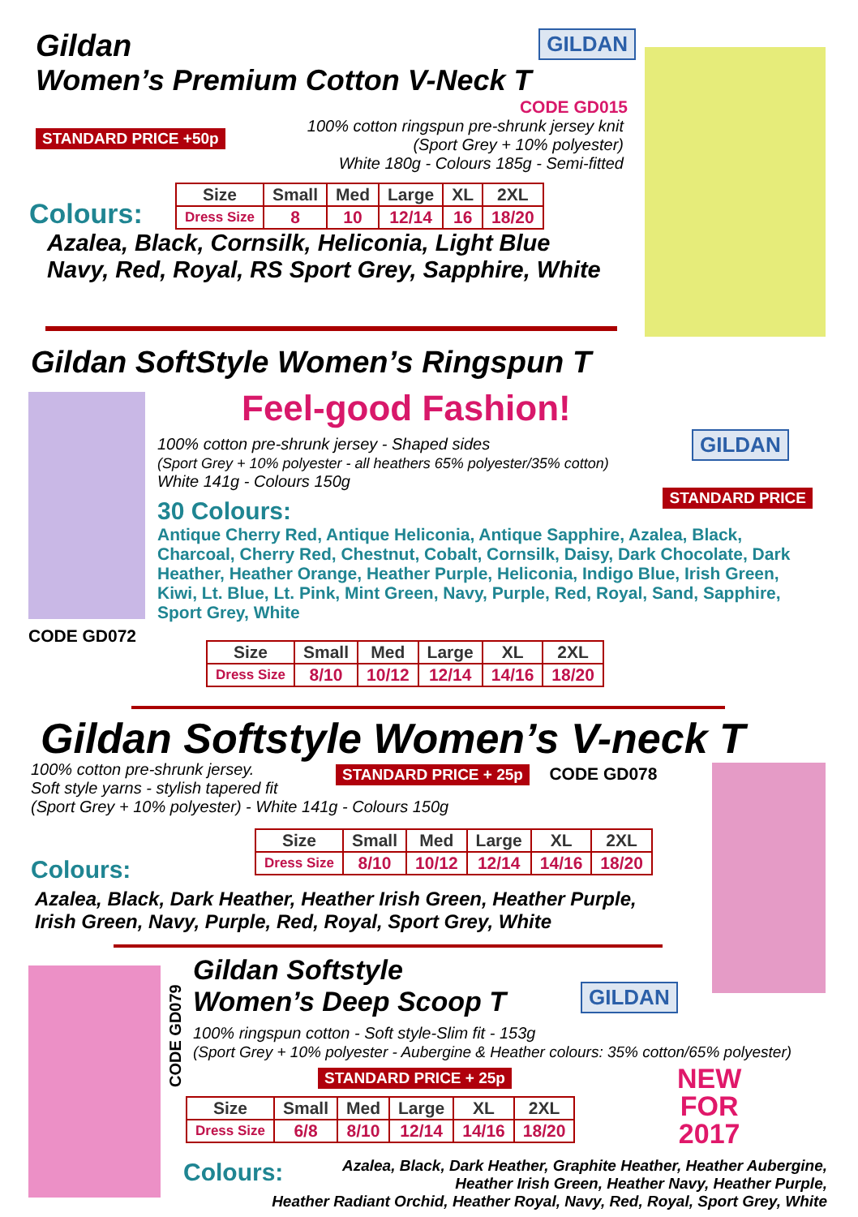Gildan GILDAN
Women’s Premium Cotton V-Neck T
CODE GD015
STANDARD PRICE +50p
100% cotton ringspun pre-shrunk jersey knit
(Sport Grey + 10% polyester)
White 180g - Colours 185g - Semi-fitted
Colours:
| Size | Small | Med | Large | XL | 2XL |
| --- | --- | --- | --- | --- | --- |
| Dress Size | 8 | 10 | 12/14 | 16 | 18/20 |
Azalea, Black, Cornsilk, Heliconia, Light Blue
Navy, Red, Royal, RS Sport Grey, Sapphire, White
Gildan SoftStyle Women’s Ringspun T
Feel-good Fashion!
GILDAN
100% cotton pre-shrunk jersey - Shaped sides
(Sport Grey + 10% polyester - all heathers 65% polyester/35% cotton)
White 141g - Colours 150g
STANDARD PRICE
30 Colours:
Antique Cherry Red, Antique Heliconia, Antique Sapphire, Azalea, Black, Charcoal, Cherry Red, Chestnut, Cobalt, Cornsilk, Daisy, Dark Chocolate, Dark Heather, Heather Orange, Heather Purple, Heliconia, Indigo Blue, Irish Green, Kiwi, Lt. Blue, Lt. Pink, Mint Green, Navy, Purple, Red, Royal, Sand, Sapphire, Sport Grey, White
CODE GD072
| Size | Small | Med | Large | XL | 2XL |
| --- | --- | --- | --- | --- | --- |
| Dress Size | 8/10 | 10/12 | 12/14 | 14/16 | 18/20 |
Gildan Softstyle Women’s V-neck T
100% cotton pre-shrunk jersey.
Soft style yarns - stylish tapered fit
(Sport Grey + 10% polyester) - White 141g - Colours 150g
STANDARD PRICE + 25p CODE GD078
Colours:
| Size | Small | Med | Large | XL | 2XL |
| --- | --- | --- | --- | --- | --- |
| Dress Size | 8/10 | 10/12 | 12/14 | 14/16 | 18/20 |
Azalea, Black, Dark Heather, Heather Irish Green, Heather Purple,
Irish Green, Navy, Purple, Red, Royal, Sport Grey, White
CODE GD079
Gildan Softstyle
Women’s Deep Scoop T
GILDAN
100% ringspun cotton - Soft style-Slim fit - 153g
(Sport Grey + 10% polyester - Aubergine & Heather colours: 35% cotton/65% polyester)
STANDARD PRICE + 25p
NEW
FOR
2017
| Size | Small | Med | Large | XL | 2XL |
| --- | --- | --- | --- | --- | --- |
| Dress Size | 6/8 | 8/10 | 12/14 | 14/16 | 18/20 |
Colours:
Azalea, Black, Dark Heather, Graphite Heather, Heather Aubergine,
Heather Irish Green, Heather Navy, Heather Purple,
Heather Radiant Orchid, Heather Royal, Navy, Red, Royal, Sport Grey, White